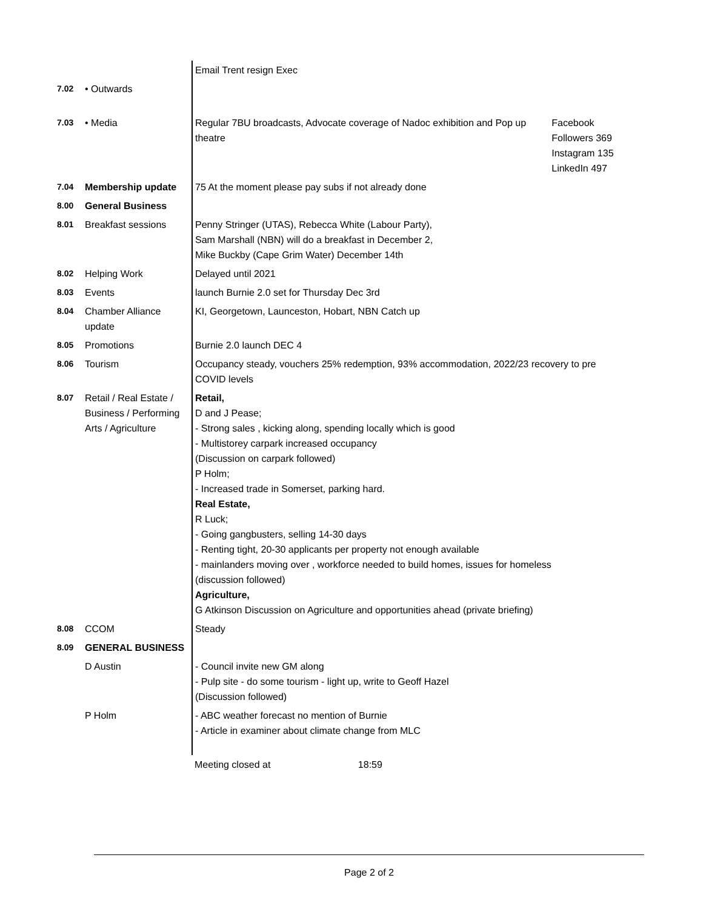| | | Email Trent resign Exec | |
| 7.02 | • Outwards | | |
| 7.03 | • Media | Regular 7BU broadcasts, Advocate coverage of Nadoc exhibition and Pop up theatre | Facebook Followers 369 Instagram 135 LinkedIn 497 |
| 7.04 | Membership update | 75 At the moment please pay subs if not already done | |
| 8.00 | General Business | | |
| 8.01 | Breakfast sessions | Penny Stringer (UTAS), Rebecca White (Labour Party), Sam Marshall (NBN) will do a breakfast in December 2, Mike Buckby (Cape Grim Water) December 14th | |
| 8.02 | Helping Work | Delayed until 2021 | |
| 8.03 | Events | launch Burnie 2.0 set for Thursday Dec 3rd | |
| 8.04 | Chamber Alliance update | KI, Georgetown, Launceston, Hobart, NBN Catch up | |
| 8.05 | Promotions | Burnie 2.0 launch DEC 4 | |
| 8.06 | Tourism | Occupancy steady, vouchers 25% redemption, 93% accommodation, 2022/23 recovery to pre COVID levels | |
| 8.07 | Retail / Real Estate / Business / Performing Arts / Agriculture | Retail, D and J Pease; - Strong sales , kicking along, spending locally which is good - Multistorey carpark increased occupancy (Discussion on carpark followed) P Holm; - Increased trade in Somerset, parking hard. Real Estate, R Luck; - Going gangbusters, selling 14-30 days - Renting tight, 20-30 applicants per property not enough available - mainlanders moving over , workforce needed to build homes, issues for homeless (discussion followed) Agriculture, G Atkinson Discussion on Agriculture and opportunities ahead (private briefing) | |
| 8.08 | CCOM | Steady | |
| 8.09 | GENERAL BUSINESS | | |
| | D Austin | - Council invite new GM along - Pulp site - do some tourism - light up, write to Geoff Hazel (Discussion followed) | |
| | P Holm | - ABC weather forecast no mention of Burnie - Article in examiner about climate change from MLC | |
| | | Meeting closed at 18:59 | |
Page 2 of 2